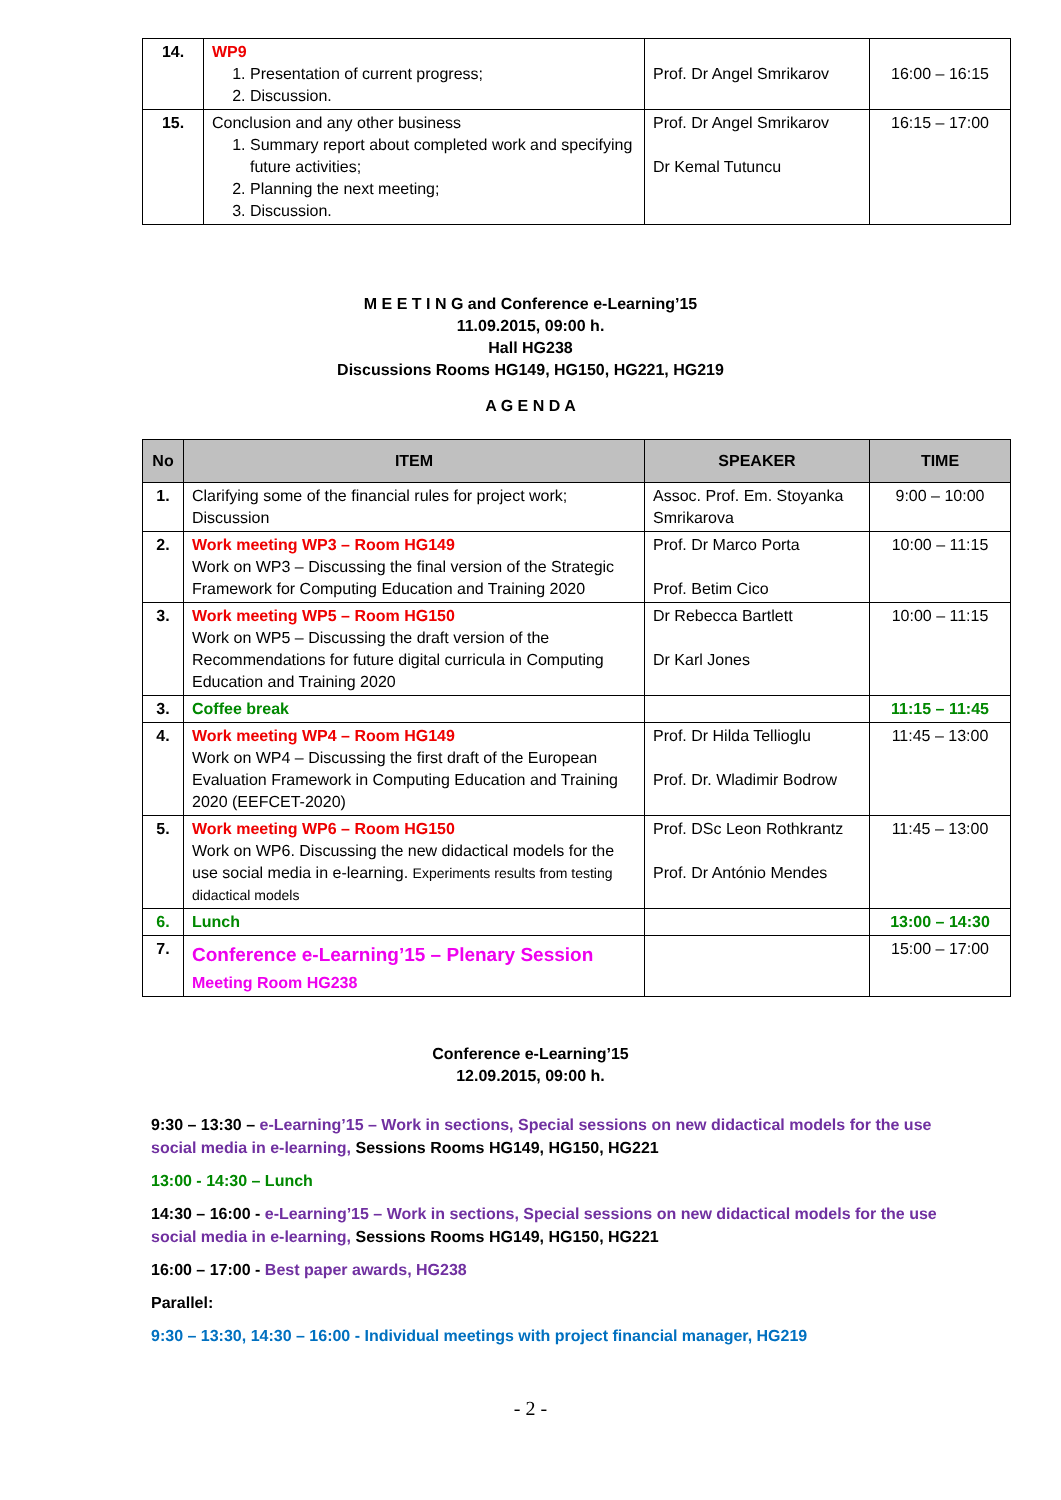| 14. | WP9 1. Presentation of current progress; 2. Discussion. | Prof. Dr Angel Smrikarov | 16:00 – 16:15 |
| 15. | Conclusion and any other business 1. Summary report about completed work and specifying future activities; 2. Planning the next meeting; 3. Discussion. | Prof. Dr Angel Smrikarov Dr Kemal Tutuncu | 16:15 – 17:00 |
M E E T I N G and Conference e-Learning’15
11.09.2015, 09:00 h.
Hall HG238
Discussions Rooms HG149, HG150, HG221, HG219
A G E N D A
| No | ITEM | SPEAKER | TIME |
| --- | --- | --- | --- |
| 1. | Clarifying some of the financial rules for project work; Discussion | Assoc. Prof. Em. Stoyanka Smrikarova | 9:00 – 10:00 |
| 2. | Work meeting WP3 – Room HG149 Work on WP3 – Discussing the final version of the Strategic Framework for Computing Education and Training 2020 | Prof. Dr Marco Porta Prof. Betim Cico | 10:00 – 11:15 |
| 3. | Work meeting WP5 – Room HG150 Work on WP5 – Discussing the draft version of the Recommendations for future digital curricula in Computing Education and Training 2020 | Dr Rebecca Bartlett Dr Karl Jones | 10:00 – 11:15 |
| 3. | Coffee break | | 11:15 – 11:45 |
| 4. | Work meeting WP4 – Room HG149 Work on WP4 – Discussing the first draft of the European Evaluation Framework in Computing Education and Training 2020 (EEFCET-2020) | Prof. Dr Hilda Tellioglu Prof. Dr. Wladimir Bodrow | 11:45 – 13:00 |
| 5. | Work meeting WP6 – Room HG150 Work on WP6. Discussing the new didactical models for the use social media in e-learning. Experiments results from testing didactical models | Prof. DSc Leon Rothkrantz Prof. Dr António Mendes | 11:45 – 13:00 |
| 6. | Lunch | | 13:00 – 14:30 |
| 7. | Conference e-Learning’15 – Plenary Session Meeting Room HG238 | | 15:00 – 17:00 |
Conference e-Learning’15
12.09.2015, 09:00 h.
9:30 – 13:30 – e-Learning’15 – Work in sections, Special sessions on new didactical models for the use social media in e-learning, Sessions Rooms HG149, HG150, HG221
13:00 - 14:30 – Lunch
14:30 – 16:00 - e-Learning’15 – Work in sections, Special sessions on new didactical models for the use social media in e-learning, Sessions Rooms HG149, HG150, HG221
16:00 – 17:00 - Best paper awards, HG238
Parallel:
9:30 – 13:30, 14:30 – 16:00 - Individual meetings with project financial manager, HG219
- 2 -